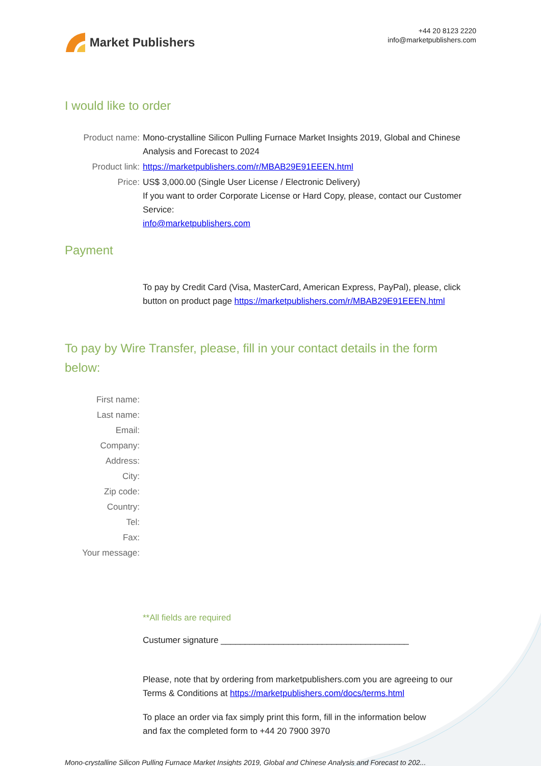Market Publishers
+44 20 8123 2220
info@marketpublishers.com
I would like to order
Product name: Mono-crystalline Silicon Pulling Furnace Market Insights 2019, Global and Chinese Analysis and Forecast to 2024
Product link: https://marketpublishers.com/r/MBAB29E91EEEN.html
Price: US$ 3,000.00 (Single User License / Electronic Delivery)
If you want to order Corporate License or Hard Copy, please, contact our Customer Service:
info@marketpublishers.com
Payment
To pay by Credit Card (Visa, MasterCard, American Express, PayPal), please, click button on product page https://marketpublishers.com/r/MBAB29E91EEEN.html
To pay by Wire Transfer, please, fill in your contact details in the form below:
First name:
Last name:
Email:
Company:
Address:
City:
Zip code:
Country:
Tel:
Fax:
Your message:
**All fields are required
Custumer signature _______________________________________
Please, note that by ordering from marketpublishers.com you are agreeing to our Terms & Conditions at https://marketpublishers.com/docs/terms.html
To place an order via fax simply print this form, fill in the information below
and fax the completed form to +44 20 7900 3970
Mono-crystalline Silicon Pulling Furnace Market Insights 2019, Global and Chinese Analysis and Forecast to 202...